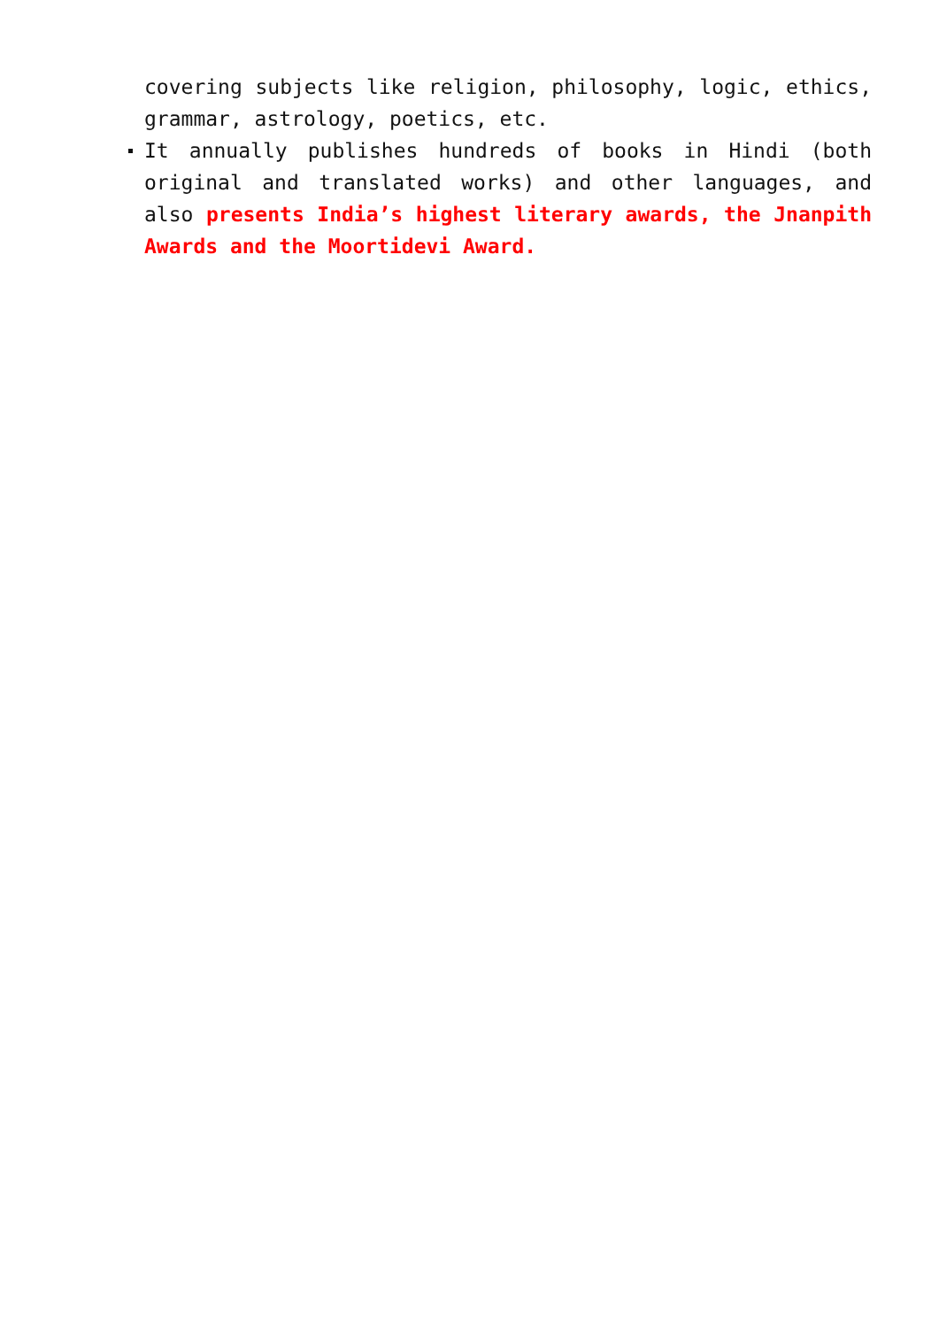covering subjects like religion, philosophy, logic, ethics, grammar, astrology, poetics, etc.
It annually publishes hundreds of books in Hindi (both original and translated works) and other languages, and also presents India’s highest literary awards, the Jnanpith Awards and the Moortidevi Award.